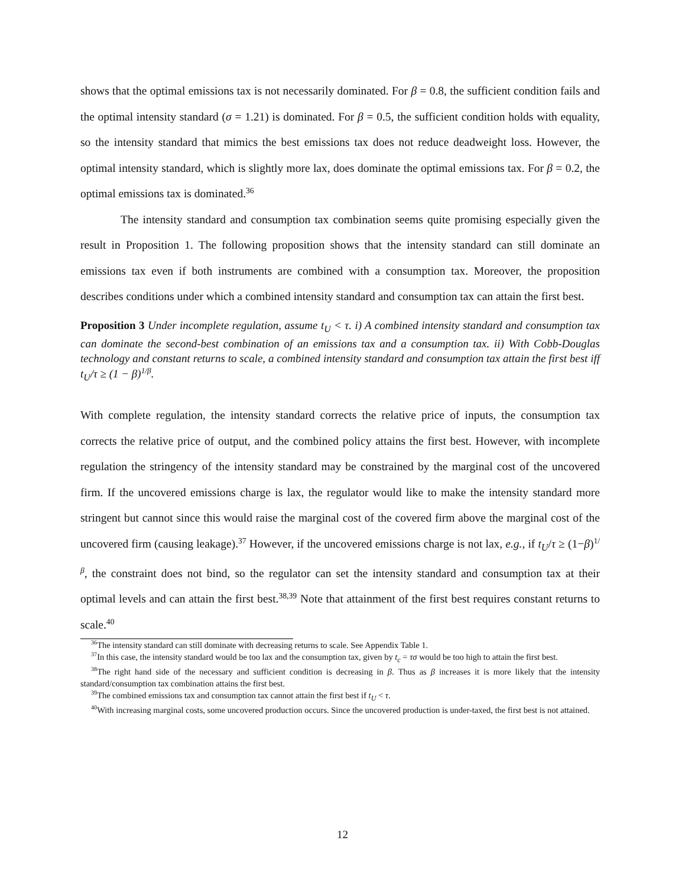shows that the optimal emissions tax is not necessarily dominated. For β = 0.8, the sufficient condition fails and the optimal intensity standard (σ = 1.21) is dominated. For β = 0.5, the sufficient condition holds with equality, so the intensity standard that mimics the best emissions tax does not reduce deadweight loss. However, the optimal intensity standard, which is slightly more lax, does dominate the optimal emissions tax. For β = 0.2, the optimal emissions tax is dominated.<sup>36</sup>
The intensity standard and consumption tax combination seems quite promising especially given the result in Proposition 1. The following proposition shows that the intensity standard can still dominate an emissions tax even if both instruments are combined with a consumption tax. Moreover, the proposition describes conditions under which a combined intensity standard and consumption tax can attain the first best.
Proposition 3 Under incomplete regulation, assume t<sub>U</sub> < τ. i) A combined intensity standard and consumption tax can dominate the second-best combination of an emissions tax and a consumption tax. ii) With Cobb-Douglas technology and constant returns to scale, a combined intensity standard and consumption tax attain the first best iff t<sub>U</sub>/τ ≥ (1 − β)<sup>1/β</sup>.
With complete regulation, the intensity standard corrects the relative price of inputs, the consumption tax corrects the relative price of output, and the combined policy attains the first best. However, with incomplete regulation the stringency of the intensity standard may be constrained by the marginal cost of the uncovered firm. If the uncovered emissions charge is lax, the regulator would like to make the intensity standard more stringent but cannot since this would raise the marginal cost of the covered firm above the marginal cost of the uncovered firm (causing leakage).<sup>37</sup> However, if the uncovered emissions charge is not lax, e.g., if t<sub>U</sub>/τ ≥ (1−β)<sup>1/β</sup>, the constraint does not bind, so the regulator can set the intensity standard and consumption tax at their optimal levels and can attain the first best.<sup>38,39</sup> Note that attainment of the first best requires constant returns to scale.<sup>40</sup>
<sup>36</sup> The intensity standard can still dominate with decreasing returns to scale. See Appendix Table 1.
<sup>37</sup> In this case, the intensity standard would be too lax and the consumption tax, given by t<sub>c</sub> = τσ would be too high to attain the first best.
<sup>38</sup> The right hand side of the necessary and sufficient condition is decreasing in β. Thus as β increases it is more likely that the intensity standard/consumption tax combination attains the first best.
<sup>39</sup> The combined emissions tax and consumption tax cannot attain the first best if t<sub>U</sub> < τ.
<sup>40</sup> With increasing marginal costs, some uncovered production occurs. Since the uncovered production is under-taxed, the first best is not attained.
12